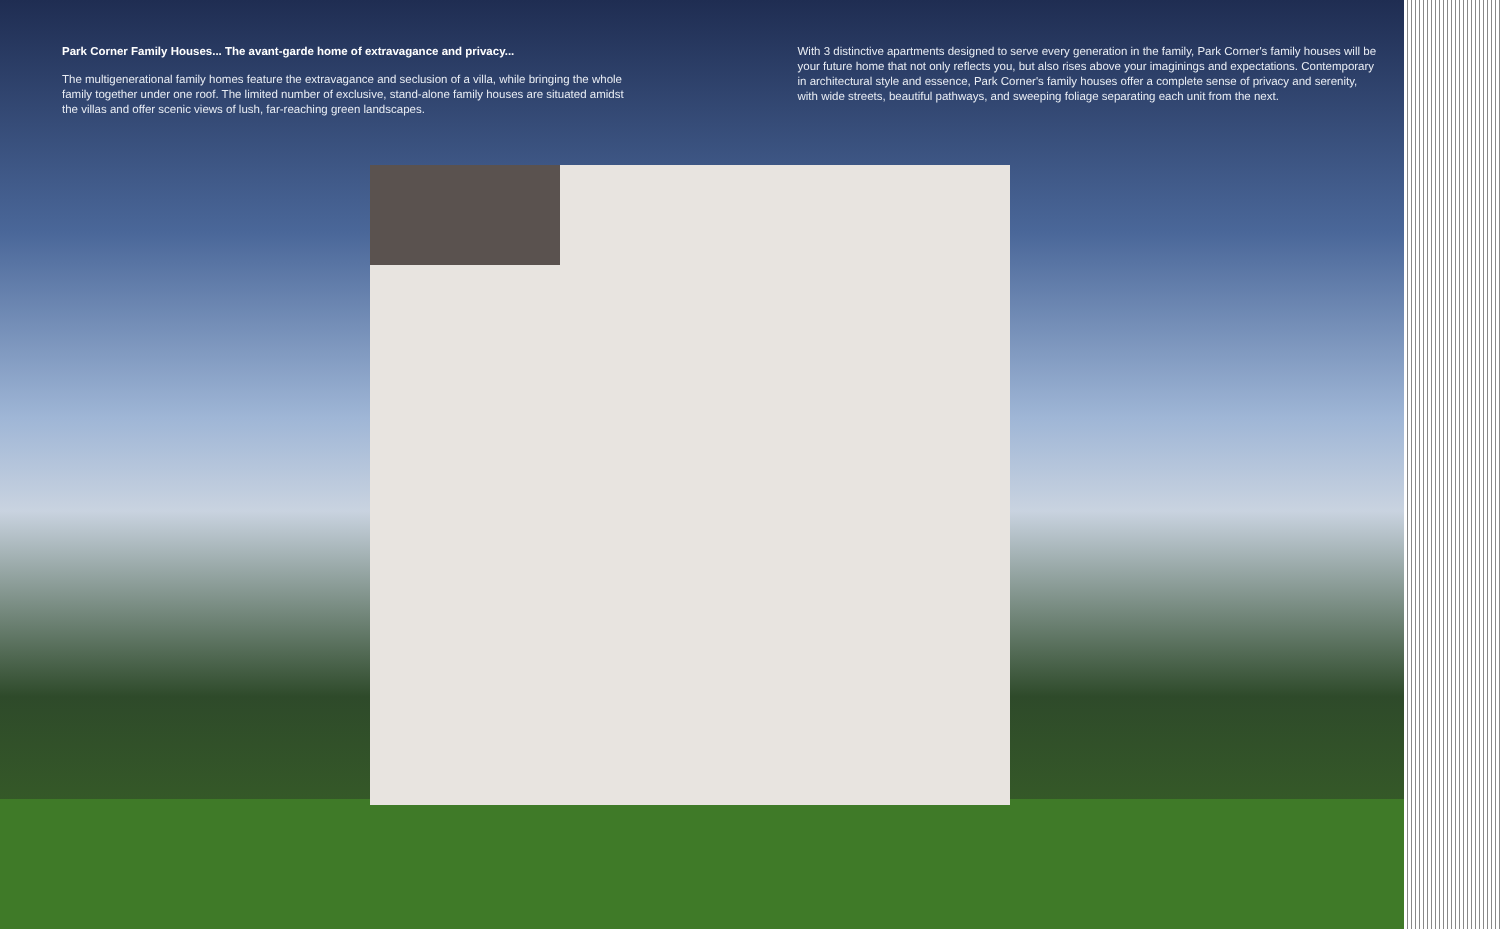Park Corner Family Houses... The avant-garde home of extravagance and privacy...
The multigenerational family homes feature the extravagance and seclusion of a villa, while bringing the whole family together under one roof. The limited number of exclusive, stand-alone family houses are situated amidst the villas and offer scenic views of lush, far-reaching green landscapes.
With 3 distinctive apartments designed to serve every generation in the family, Park Corner's family houses will be your future home that not only reflects you, but also rises above your imaginings and expectations. Contemporary in architectural style and essence, Park Corner's family houses offer a complete sense of privacy and serenity, with wide streets, beautiful pathways, and sweeping foliage separating each unit from the next.